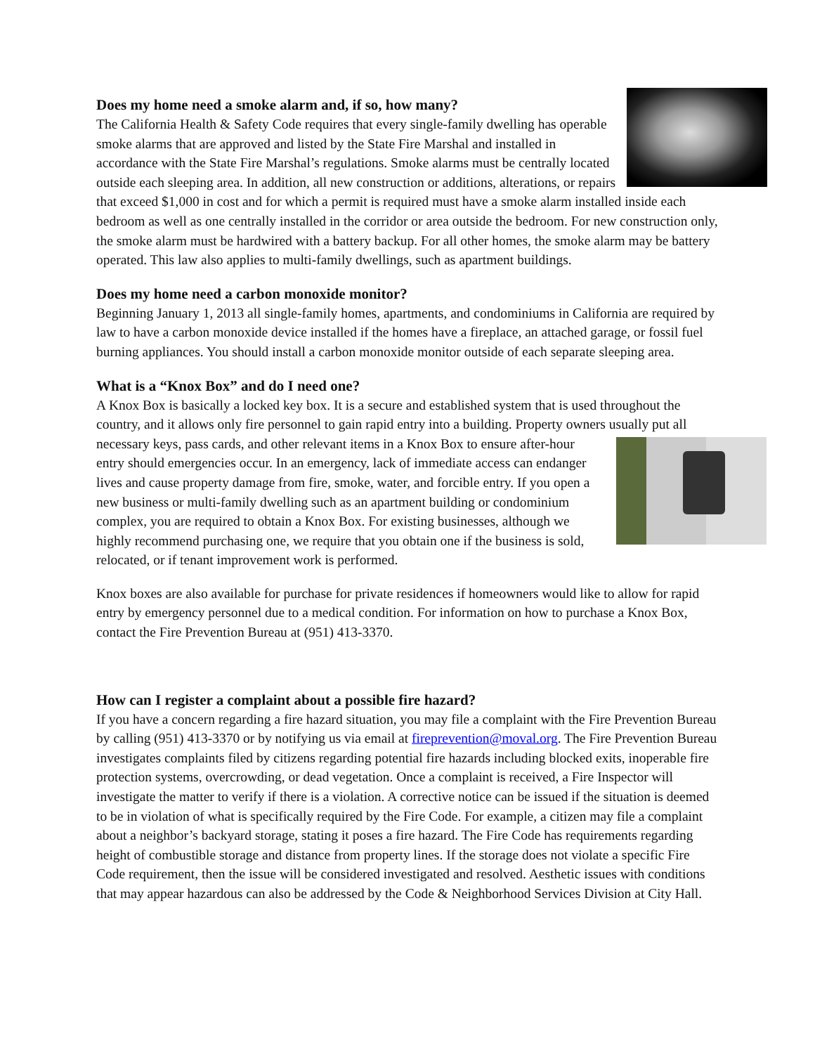Does my home need a smoke alarm and, if so, how many?
The California Health & Safety Code requires that every single-family dwelling has operable smoke alarms that are approved and listed by the State Fire Marshal and installed in accordance with the State Fire Marshal’s regulations. Smoke alarms must be centrally located outside each sleeping area. In addition, all new construction or additions, alterations, or repairs that exceed $1,000 in cost and for which a permit is required must have a smoke alarm installed inside each bedroom as well as one centrally installed in the corridor or area outside the bedroom. For new construction only, the smoke alarm must be hardwired with a battery backup. For all other homes, the smoke alarm may be battery operated. This law also applies to multi-family dwellings, such as apartment buildings.
Does my home need a carbon monoxide monitor?
Beginning January 1, 2013 all single-family homes, apartments, and condominiums in California are required by law to have a carbon monoxide device installed if the homes have a fireplace, an attached garage, or fossil fuel burning appliances. You should install a carbon monoxide monitor outside of each separate sleeping area.
What is a “Knox Box” and do I need one?
A Knox Box is basically a locked key box. It is a secure and established system that is used throughout the country, and it allows only fire personnel to gain rapid entry into a building. Property owners usually put all necessary keys, pass cards, and other relevant items in a Knox Box to ensure after-hour entry should emergencies occur. In an emergency, lack of immediate access can endanger lives and cause property damage from fire, smoke, water, and forcible entry. If you open a new business or multi-family dwelling such as an apartment building or condominium complex, you are required to obtain a Knox Box. For existing businesses, although we highly recommend purchasing one, we require that you obtain one if the business is sold, relocated, or if tenant improvement work is performed.
Knox boxes are also available for purchase for private residences if homeowners would like to allow for rapid entry by emergency personnel due to a medical condition. For information on how to purchase a Knox Box, contact the Fire Prevention Bureau at (951) 413-3370.
How can I register a complaint about a possible fire hazard?
If you have a concern regarding a fire hazard situation, you may file a complaint with the Fire Prevention Bureau by calling (951) 413-3370 or by notifying us via email at fireprevention@moval.org. The Fire Prevention Bureau investigates complaints filed by citizens regarding potential fire hazards including blocked exits, inoperable fire protection systems, overcrowding, or dead vegetation. Once a complaint is received, a Fire Inspector will investigate the matter to verify if there is a violation. A corrective notice can be issued if the situation is deemed to be in violation of what is specifically required by the Fire Code. For example, a citizen may file a complaint about a neighbor’s backyard storage, stating it poses a fire hazard. The Fire Code has requirements regarding height of combustible storage and distance from property lines. If the storage does not violate a specific Fire Code requirement, then the issue will be considered investigated and resolved. Aesthetic issues with conditions that may appear hazardous can also be addressed by the Code & Neighborhood Services Division at City Hall.